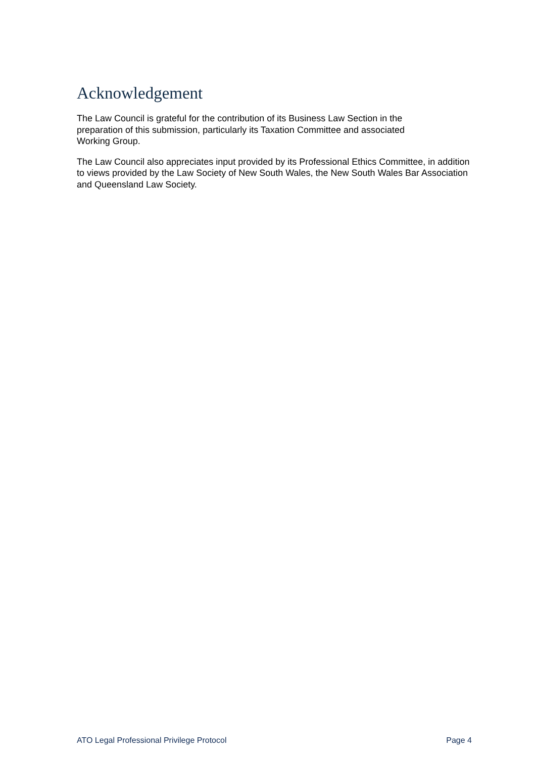Acknowledgement
The Law Council is grateful for the contribution of its Business Law Section in the
preparation of this submission, particularly its Taxation Committee and associated
Working Group.
The Law Council also appreciates input provided by its Professional Ethics Committee, in addition to views provided by the Law Society of New South Wales, the New South Wales Bar Association and Queensland Law Society.
ATO Legal Professional Privilege Protocol Page 4